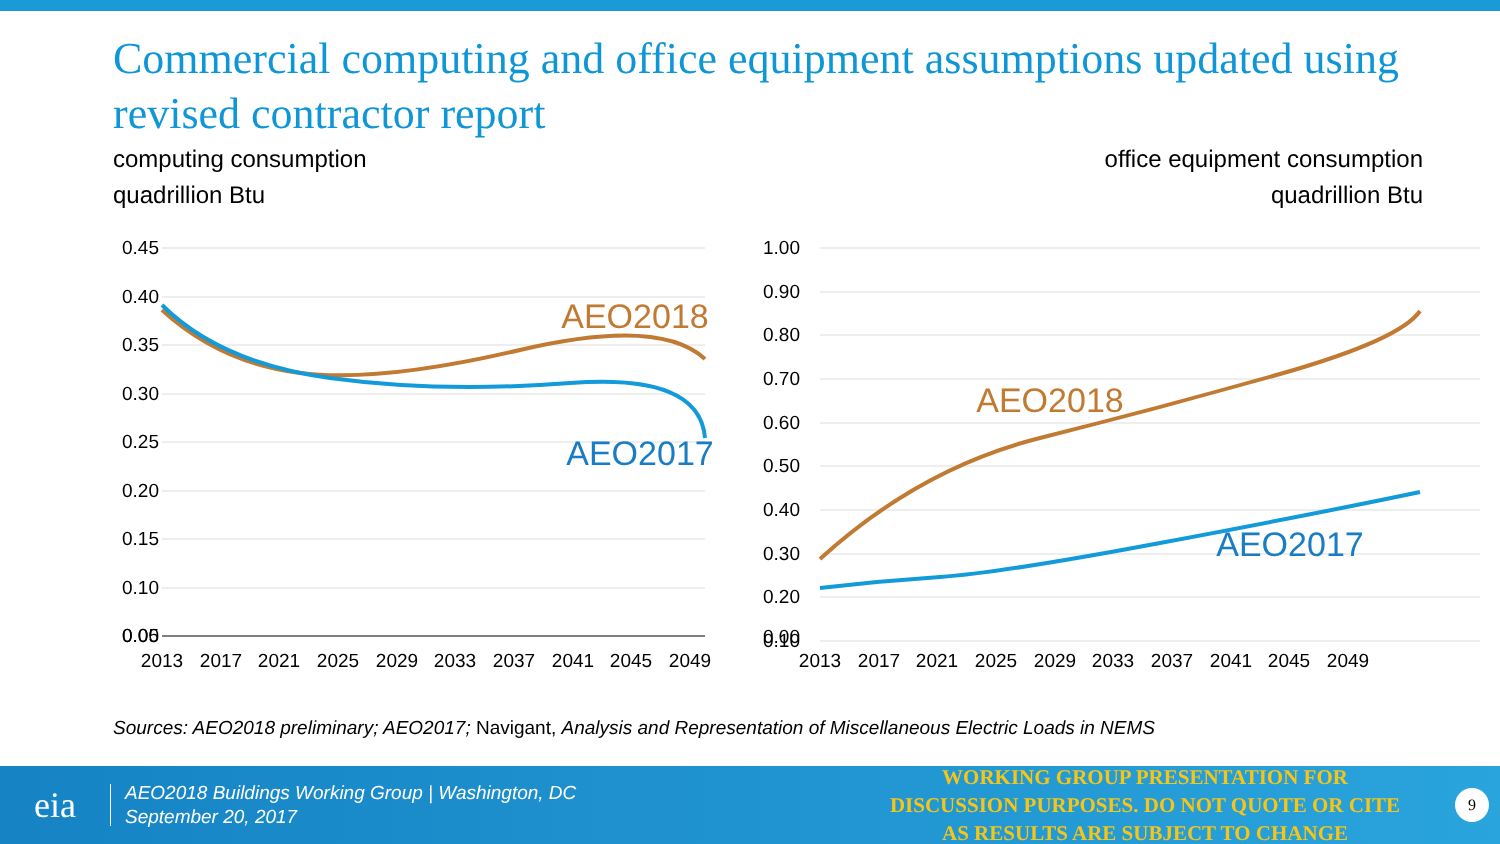Commercial computing and office equipment assumptions updated using revised contractor report
computing consumption
quadrillion Btu
office equipment consumption
quadrillion Btu
0.45
0.40
0.35
0.30
0.25
0.20
0.15
0.10
0.05
0.00
2013
2017
2021
2025
2029
2033
2037
2041
2045
2049
AEO2018
AEO2017
1.00
0.90
0.80
0.70
0.60
0.50
0.40
0.30
0.20
0.10
0.00
2013
2017
2021
2025
2029
2033
2037
2041
2045
2049
AEO2018
AEO2017
Sources: AEO2018 preliminary; AEO2017; Navigant, Analysis and Representation of Miscellaneous Electric Loads in NEMS
eia
AEO2018 Buildings Working Group | Washington, DC
September 20, 2017
WORKING GROUP PRESENTATION FOR DISCUSSION PURPOSES. DO NOT QUOTE OR CITE AS RESULTS ARE SUBJECT TO CHANGE
9